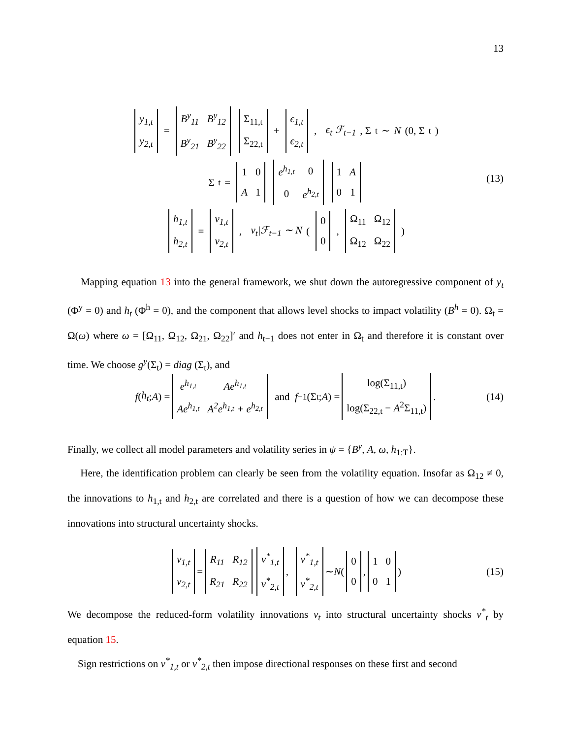13
| y<sub>1,t</sub> |
| y<sub>2,t</sub> |
=
| B<sup>y</sup><sub>11</sub> | B<sup>y</sup><sub>12</sub> |
| B<sup>y</sup><sub>21</sub> | B<sup>y</sup><sub>22</sub> |
| Σ<sub>11,t</sub> |
| Σ<sub>22,t</sub> |
+
| ϵ<sub>1,t</sub> |
| ϵ<sub>2,t</sub> |
, ϵ<sub>t</sub>|ℱ<sub>t−1</sub>, Σ<sub>t</sub> ∼ N (0, Σ<sub>t</sub>)
Σ<sub>t</sub> =
| 1 | 0 |
| A | 1 |
| e<sup>h<sub>1,t</sub></sup> | 0 |
| 0 | e<sup>h<sub>2,t</sub></sup> |
| 1 | A |
| 0 | 1 |
| h<sub>1,t</sub> |
| h<sub>2,t</sub> |
=
| v<sub>1,t</sub> |
| v<sub>2,t</sub> |
, v<sub>t</sub>|ℱ<sub>t−1</sub> ∼ N (
| 0 |
| 0 |
,
| Ω<sub>11</sub> | Ω<sub>12</sub> |
| Ω<sub>12</sub> | Ω<sub>22</sub> |
)
(13)
Mapping equation 13 into the general framework, we shut down the autoregressive component of y<sub>t</sub> (Φ<sup>y</sup> = 0) and h<sub>t</sub> (Φ<sup>h</sup> = 0), and the component that allows level shocks to impact volatility (B<sup>h</sup> = 0). Ω<sub>t</sub> = Ω(ω) where ω = [Ω<sub>11</sub>, Ω<sub>12</sub>, Ω<sub>21</sub>, Ω<sub>22</sub>]′ and h<sub>t−1</sub> does not enter in Ω<sub>t</sub> and therefore it is constant over time. We choose g<sup>y</sup>(Σ<sub>t</sub>) = diag (Σ<sub>t</sub>), and
f (h<sub>t</sub>; A) =
| e<sup>h<sub>1,t</sub></sup> | Ae<sup>h<sub>1,t</sub></sup> |
| Ae<sup>h<sub>1,t</sub></sup> | A<sup>2</sup>e<sup>h<sub>1,t</sub></sup> + e<sup>h<sub>2,t</sub></sup> |
and f<sup>−1</sup>(Σ<sub>t</sub>; A) =
| log(Σ<sub>11,t</sub>) |
| log(Σ<sub>22,t</sub> − A<sup>2</sup>Σ<sub>11,t</sub>) |
. (14)
Finally, we collect all model parameters and volatility series in ψ = {B<sup>y</sup>, A, ω, h<sub>1:T</sub>}.
Here, the identification problem can clearly be seen from the volatility equation. Insofar as Ω<sub>12</sub> ≠ 0, the innovations to h<sub>1,t</sub> and h<sub>2,t</sub> are correlated and there is a question of how we can decompose these innovations into structural uncertainty shocks.
| v<sub>1,t</sub> |
| v<sub>2,t</sub> |
=
| R<sub>11</sub> | R<sub>12</sub> |
| R<sub>21</sub> | R<sub>22</sub> |
| v<sup>*</sup><sub>1,t</sub> |
| v<sup>*</sup><sub>2,t</sub> |
,
| v<sup>*</sup><sub>1,t</sub> |
| v<sup>*</sup><sub>2,t</sub> |
∼ N (
| 0 |
| 0 |
,
| 1 | 0 |
| 0 | 1 |
) (15)
We decompose the reduced-form volatility innovations v<sub>t</sub> into structural uncertainty shocks v<sup>*</sup><sub>t</sub> by equation 15.
Sign restrictions on v<sup>*</sup><sub>1,t</sub> or v<sup>*</sup><sub>2,t</sub> then impose directional responses on these first and second